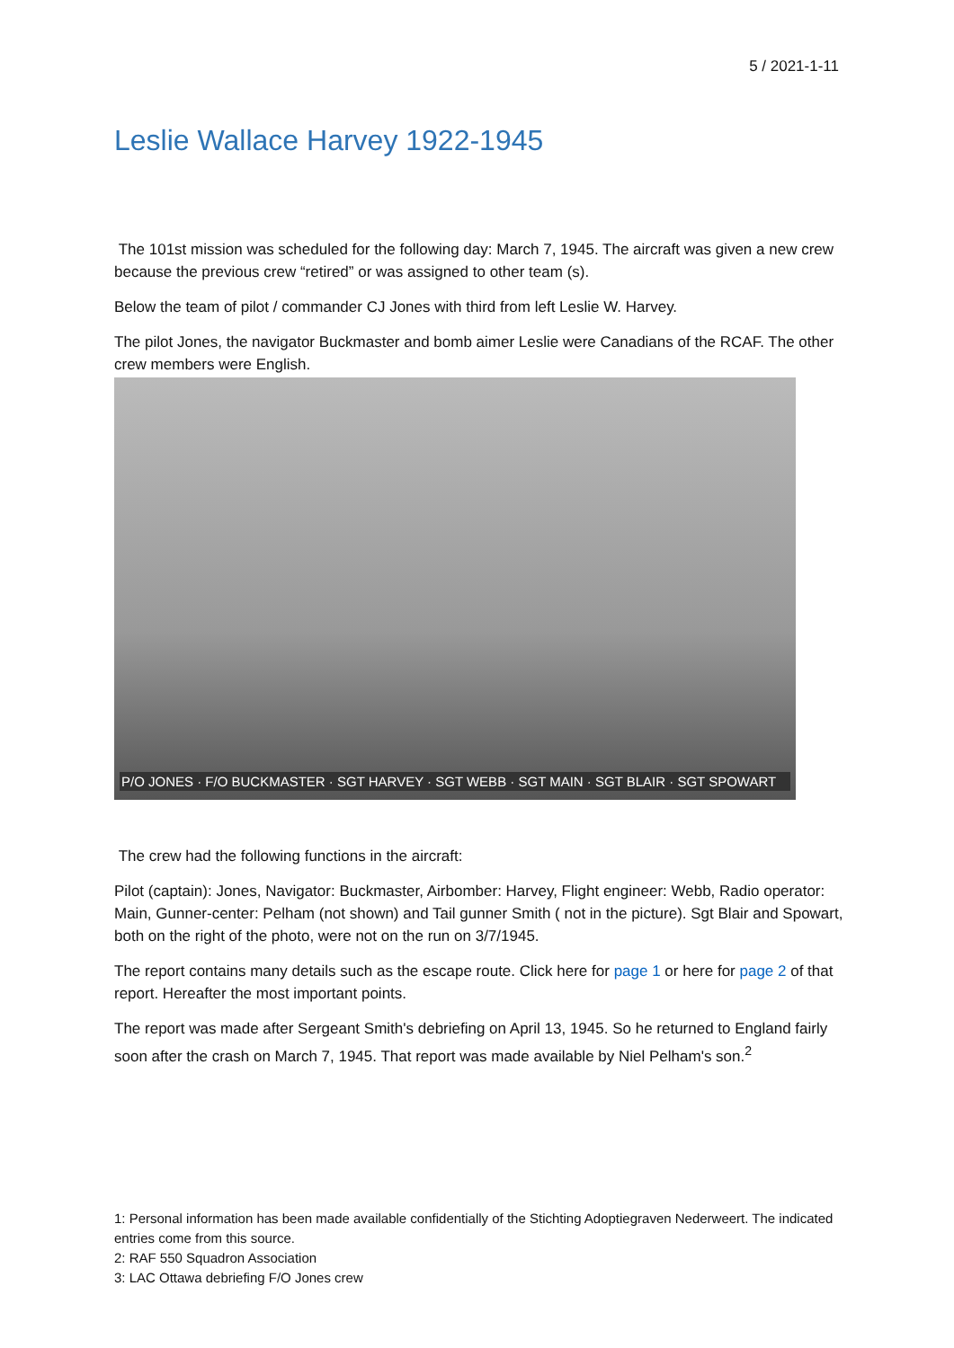5 / 2021-1-11
Leslie Wallace Harvey 1922-1945
The 101st mission was scheduled for the following day: March 7, 1945. The aircraft was given a new crew because the previous crew “retired” or was assigned to other team (s).
Below the team of pilot / commander CJ Jones with third from left Leslie W. Harvey.
The pilot Jones, the navigator Buckmaster and bomb aimer Leslie were Canadians of the RCAF. The other crew members were English.
P/O JONES · F/O BUCKMASTER · SGT HARVEY · SGT WEBB · SGT MAIN · SGT BLAIR · SGT SPOWART
The crew had the following functions in the aircraft:
Pilot (captain): Jones, Navigator: Buckmaster, Airbomber: Harvey, Flight engineer: Webb, Radio operator: Main, Gunner-center: Pelham (not shown) and Tail gunner Smith ( not in the picture). Sgt Blair and Spowart, both on the right of the photo, were not on the run on 3/7/1945.
The report contains many details such as the escape route. Click here for page 1 or here for page 2 of that report. Hereafter the most important points.
The report was made after Sergeant Smith's debriefing on April 13, 1945. So he returned to England fairly soon after the crash on March 7, 1945. That report was made available by Niel Pelham's son.<sup>2</sup>
1: Personal information has been made available confidentially of the Stichting Adoptiegraven Nederweert. The indicated entries come from this source.
2: RAF 550 Squadron Association
3: LAC Ottawa debriefing F/O Jones crew